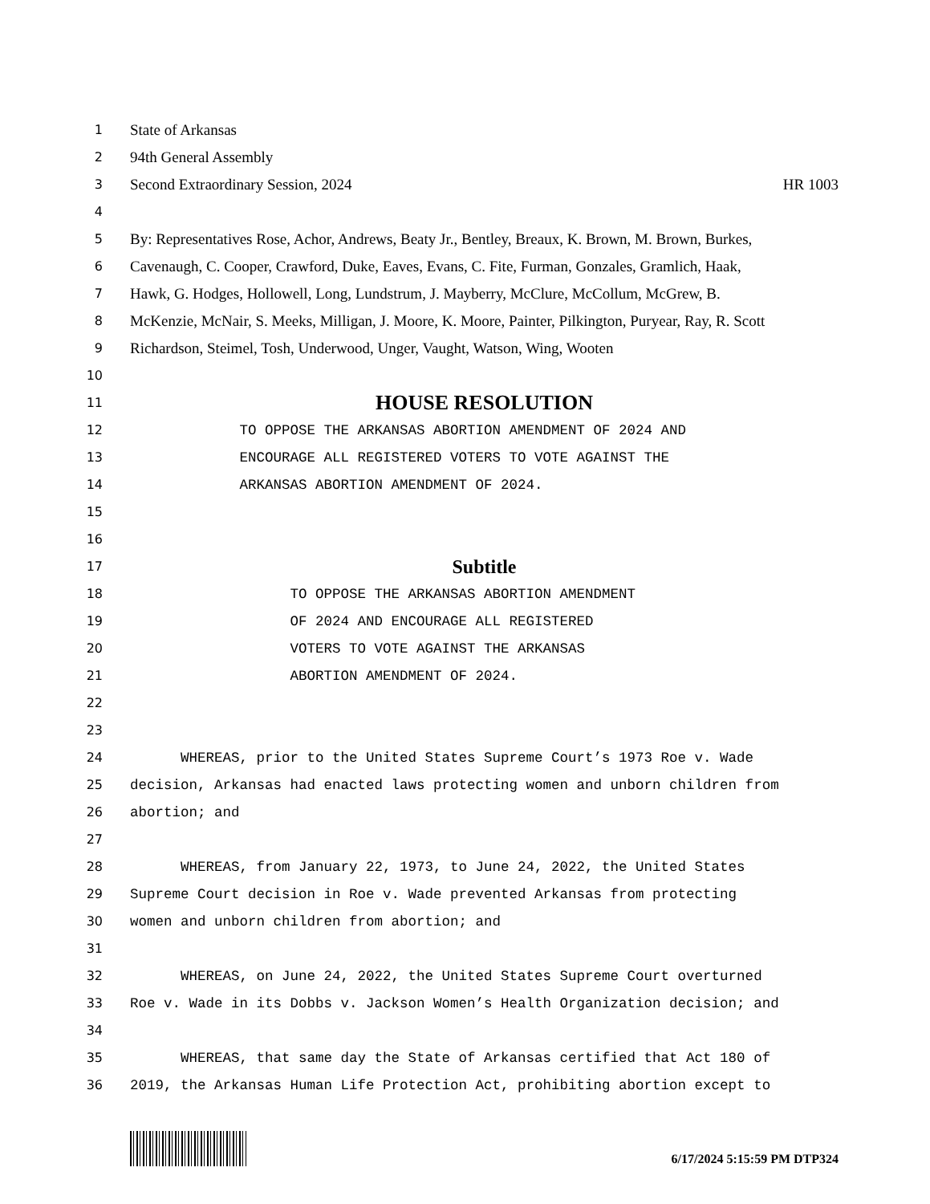1 State of Arkansas
2 94th General Assembly
3 Second Extraordinary Session, 2024 HR 1003
4
5 By: Representatives Rose, Achor, Andrews, Beaty Jr., Bentley, Breaux, K. Brown, M. Brown, Burkes,
6 Cavenaugh, C. Cooper, Crawford, Duke, Eaves, Evans, C. Fite, Furman, Gonzales, Gramlich, Haak,
7 Hawk, G. Hodges, Hollowell, Long, Lundstrum, J. Mayberry, McClure, McCollum, McGrew, B.
8 McKenzie, McNair, S. Meeks, Milligan, J. Moore, K. Moore, Painter, Pilkington, Puryear, Ray, R. Scott
9 Richardson, Steimel, Tosh, Underwood, Unger, Vaught, Watson, Wing, Wooten
10
11 HOUSE RESOLUTION
12 TO OPPOSE THE ARKANSAS ABORTION AMENDMENT OF 2024 AND
13 ENCOURAGE ALL REGISTERED VOTERS TO VOTE AGAINST THE
14 ARKANSAS ABORTION AMENDMENT OF 2024.
15
16
17 Subtitle
18 TO OPPOSE THE ARKANSAS ABORTION AMENDMENT
19 OF 2024 AND ENCOURAGE ALL REGISTERED
20 VOTERS TO VOTE AGAINST THE ARKANSAS
21 ABORTION AMENDMENT OF 2024.
22
23
24 WHEREAS, prior to the United States Supreme Court’s 1973 Roe v. Wade
25 decision, Arkansas had enacted laws protecting women and unborn children from
26 abortion; and
27
28 WHEREAS, from January 22, 1973, to June 24, 2022, the United States
29 Supreme Court decision in Roe v. Wade prevented Arkansas from protecting
30 women and unborn children from abortion; and
31
32 WHEREAS, on June 24, 2022, the United States Supreme Court overturned
33 Roe v. Wade in its Dobbs v. Jackson Women’s Health Organization decision; and
34
35 WHEREAS, that same day the State of Arkansas certified that Act 180 of
36 2019, the Arkansas Human Life Protection Act, prohibiting abortion except to
6/17/2024 5:15:59 PM DTP324